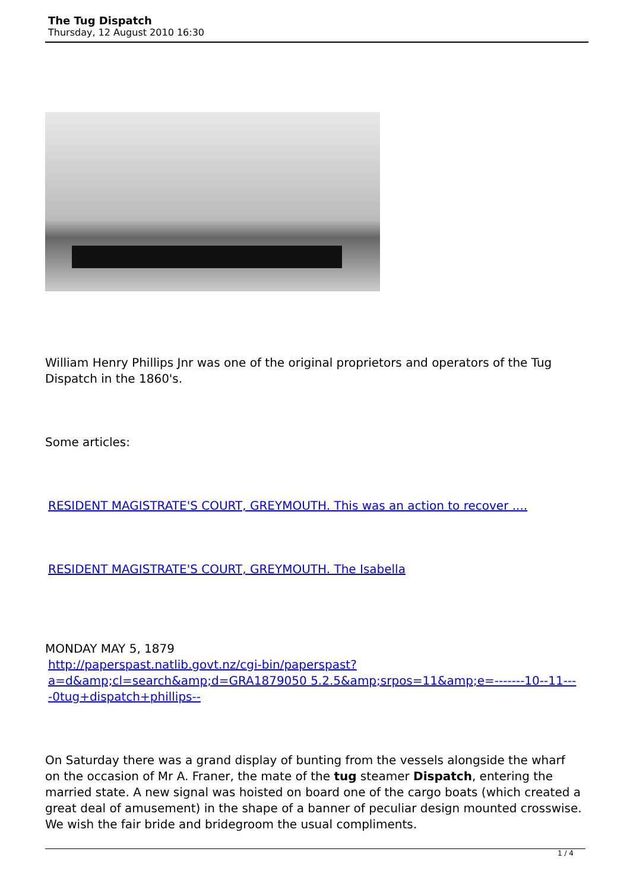The Tug Dispatch
Thursday, 12 August 2010 16:30
William Henry Phillips Jnr was one of the original proprietors and operators of the Tug Dispatch in the 1860's.
Some articles:
RESIDENT MAGISTRATE'S COURT, GREYMOUTH. This was an action to recover ....
RESIDENT MAGISTRATE'S COURT, GREYMOUTH. The Isabella
MONDAY MAY 5, 1879
http://paperspast.natlib.govt.nz/cgi-bin/paperspast?a=d&amp;cl=search&amp;d=GRA1879050 5.2.5&amp;srpos=11&amp;e=-------10--11----0tug+dispatch+phillips--
On Saturday there was a grand display of bunting from the vessels alongside the wharf on the occasion of Mr A. Franer, the mate of the tug steamer Dispatch, entering the married state. A new signal was hoisted on board one of the cargo boats (which created a great deal of amusement) in the shape of a banner of peculiar design mounted crosswise. We wish the fair bride and bridegroom the usual compliments.
1 / 4